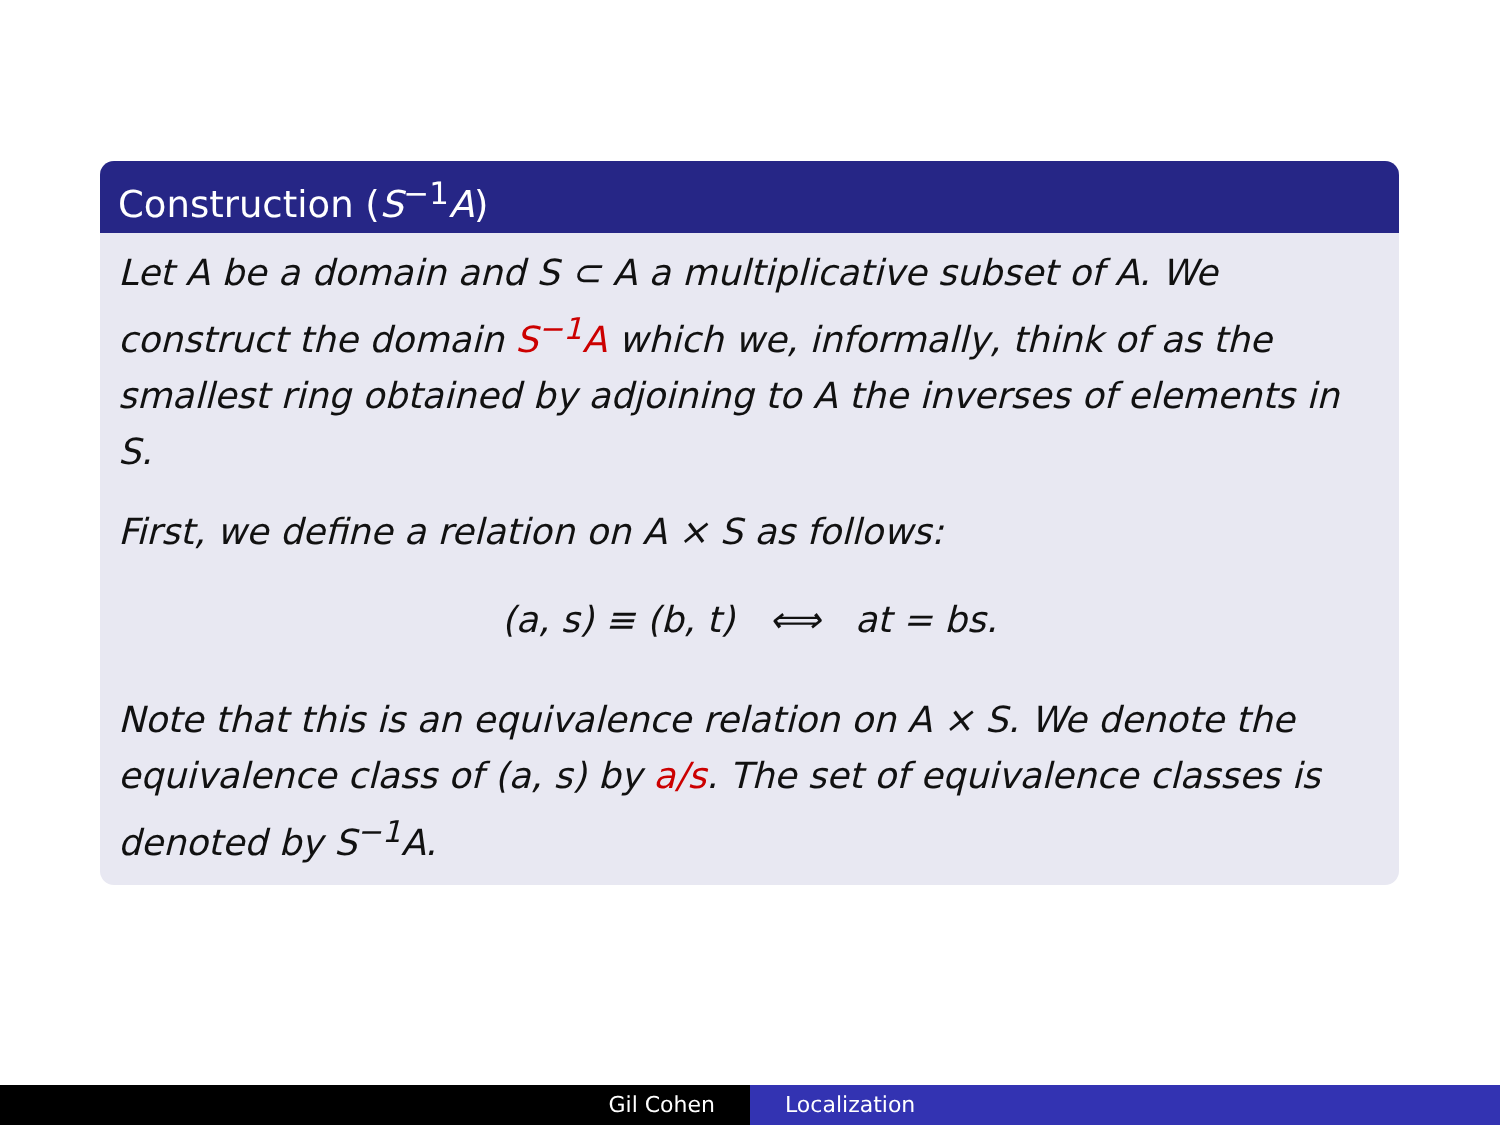Construction (S<sup>−1</sup>A)
Let A be a domain and S ⊂ A a multiplicative subset of A. We construct the domain S<sup>−1</sup>A which we, informally, think of as the smallest ring obtained by adjoining to A the inverses of elements in S.
First, we define a relation on A × S as follows:
(a, s) ≡ (b, t) ⟺ at = bs.
Note that this is an equivalence relation on A × S. We denote the equivalence class of (a, s) by a/s. The set of equivalence classes is denoted by S<sup>−1</sup>A.
Gil Cohen Localization